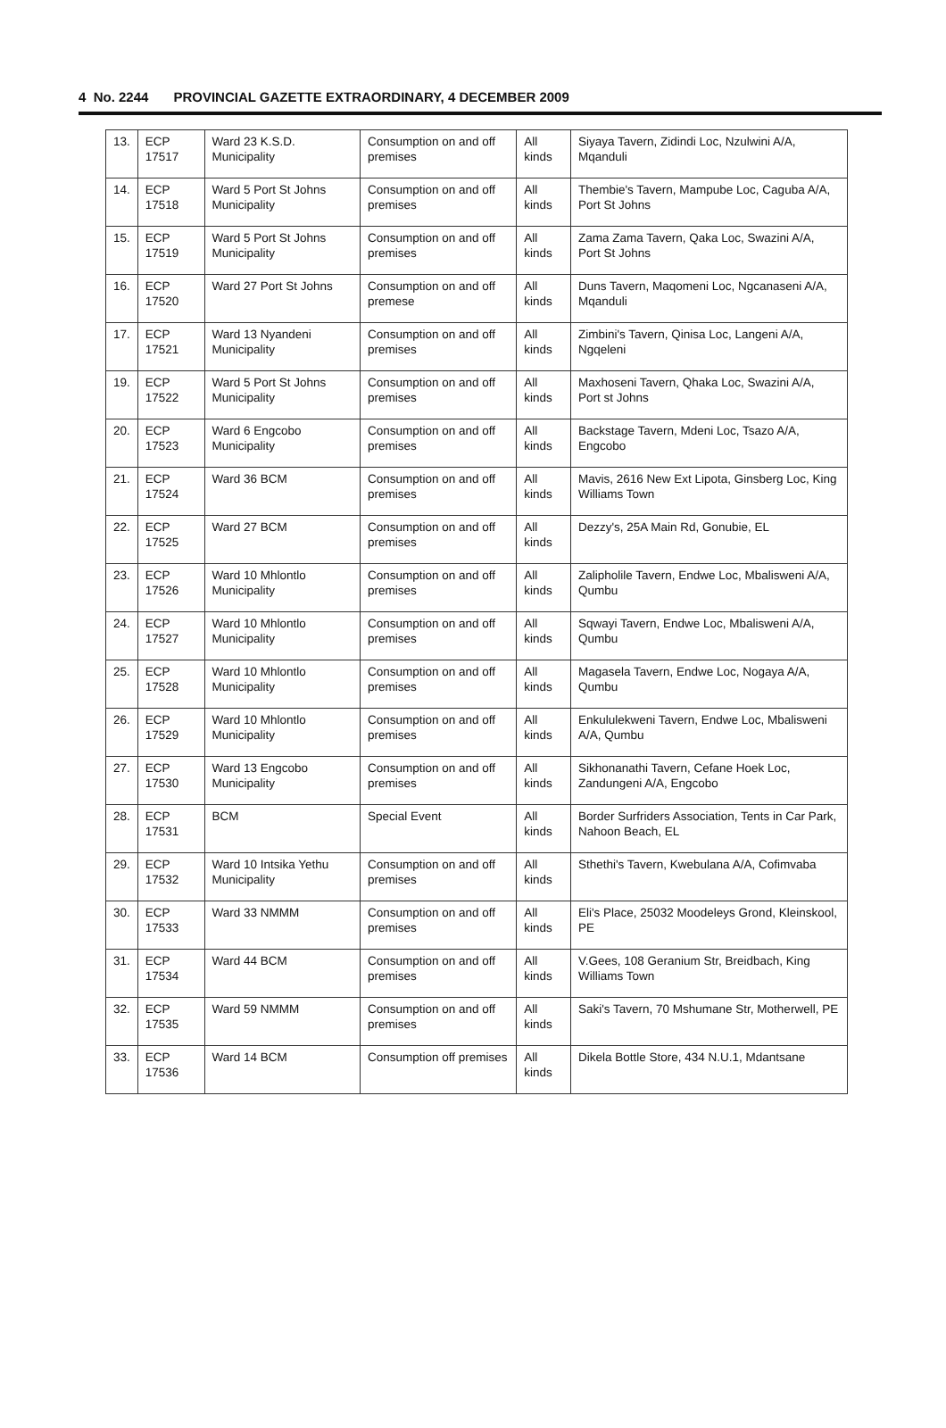4 No. 2244 PROVINCIAL GAZETTE EXTRAORDINARY, 4 DECEMBER 2009
| 13. | ECP 17517 | Ward 23 K.S.D. Municipality | Consumption on and off premises | All kinds | Siyaya Tavern, Zidindi Loc, Nzulwini A/A, Mqanduli |
| 14. | ECP 17518 | Ward 5 Port St Johns Municipality | Consumption on and off premises | All kinds | Thembie's Tavern, Mampube Loc, Caguba A/A, Port St Johns |
| 15. | ECP 17519 | Ward 5 Port St Johns Municipality | Consumption on and off premises | All kinds | Zama Zama Tavern, Qaka Loc, Swazini A/A, Port St Johns |
| 16. | ECP 17520 | Ward 27 Port St Johns | Consumption on and off premese | All kinds | Duns Tavern, Maqomeni Loc, Ngcanaseni A/A, Mqanduli |
| 17. | ECP 17521 | Ward 13 Nyandeni Municipality | Consumption on and off premises | All kinds | Zimbini's Tavern, Qinisa Loc, Langeni A/A, Ngqeleni |
| 19. | ECP 17522 | Ward 5 Port St Johns Municipality | Consumption on and off premises | All kinds | Maxhoseni Tavern, Qhaka Loc, Swazini A/A, Port st Johns |
| 20. | ECP 17523 | Ward 6 Engcobo Municipality | Consumption on and off premises | All kinds | Backstage Tavern, Mdeni Loc, Tsazo A/A, Engcobo |
| 21. | ECP 17524 | Ward 36 BCM | Consumption on and off premises | All kinds | Mavis, 2616 New Ext Lipota, Ginsberg Loc, King Williams Town |
| 22. | ECP 17525 | Ward 27 BCM | Consumption on and off premises | All kinds | Dezzy's, 25A Main Rd, Gonubie, EL |
| 23. | ECP 17526 | Ward 10 Mhlontlo Municipality | Consumption on and off premises | All kinds | Zalipholile Tavern, Endwe Loc, Mbalisweni A/A, Qumbu |
| 24. | ECP 17527 | Ward 10 Mhlontlo Municipality | Consumption on and off premises | All kinds | Sqwayi Tavern, Endwe Loc, Mbalisweni A/A, Qumbu |
| 25. | ECP 17528 | Ward 10 Mhlontlo Municipality | Consumption on and off premises | All kinds | Magasela Tavern, Endwe Loc, Nogaya A/A, Qumbu |
| 26. | ECP 17529 | Ward 10 Mhlontlo Municipality | Consumption on and off premises | All kinds | Enkululekweni Tavern, Endwe Loc, Mbalisweni A/A, Qumbu |
| 27. | ECP 17530 | Ward 13 Engcobo Municipality | Consumption on and off premises | All kinds | Sikhonanathi Tavern, Cefane Hoek Loc, Zandungeni A/A, Engcobo |
| 28. | ECP 17531 | BCM | Special Event | All kinds | Border Surfriders Association, Tents in Car Park, Nahoon Beach, EL |
| 29. | ECP 17532 | Ward 10 Intsika Yethu Municipality | Consumption on and off premises | All kinds | Sthethi's Tavern, Kwebulana A/A, Cofimvaba |
| 30. | ECP 17533 | Ward 33 NMMM | Consumption on and off premises | All kinds | Eli's Place, 25032 Moodeleys Grond, Kleinskool, PE |
| 31. | ECP 17534 | Ward 44 BCM | Consumption on and off premises | All kinds | V.Gees, 108 Geranium Str, Breidbach, King Williams Town |
| 32. | ECP 17535 | Ward 59 NMMM | Consumption on and off premises | All kinds | Saki's Tavern, 70 Mshumane Str, Motherwell, PE |
| 33. | ECP 17536 | Ward 14 BCM | Consumption off premises | All kinds | Dikela Bottle Store, 434 N.U.1, Mdantsane |